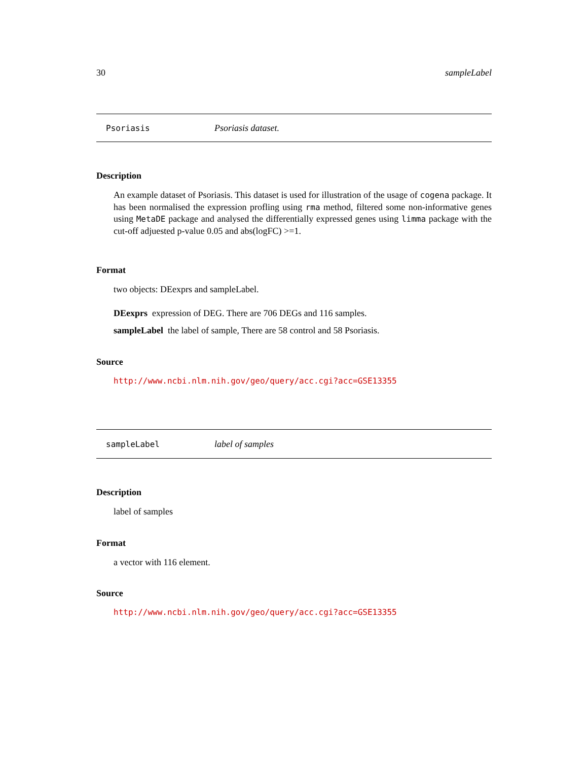30 sampleLabel
Psoriasis Psoriasis dataset.
Description
An example dataset of Psoriasis. This dataset is used for illustration of the usage of cogena package. It has been normalised the expression profling using rma method, filtered some non-informative genes using MetaDE package and analysed the differentially expressed genes using limma package with the cut-off adjuested p-value 0.05 and abs(logFC) >=1.
Format
two objects: DEexprs and sampleLabel.
DEexprs expression of DEG. There are 706 DEGs and 116 samples.
sampleLabel the label of sample, There are 58 control and 58 Psoriasis.
Source
http://www.ncbi.nlm.nih.gov/geo/query/acc.cgi?acc=GSE13355
sampleLabel label of samples
Description
label of samples
Format
a vector with 116 element.
Source
http://www.ncbi.nlm.nih.gov/geo/query/acc.cgi?acc=GSE13355